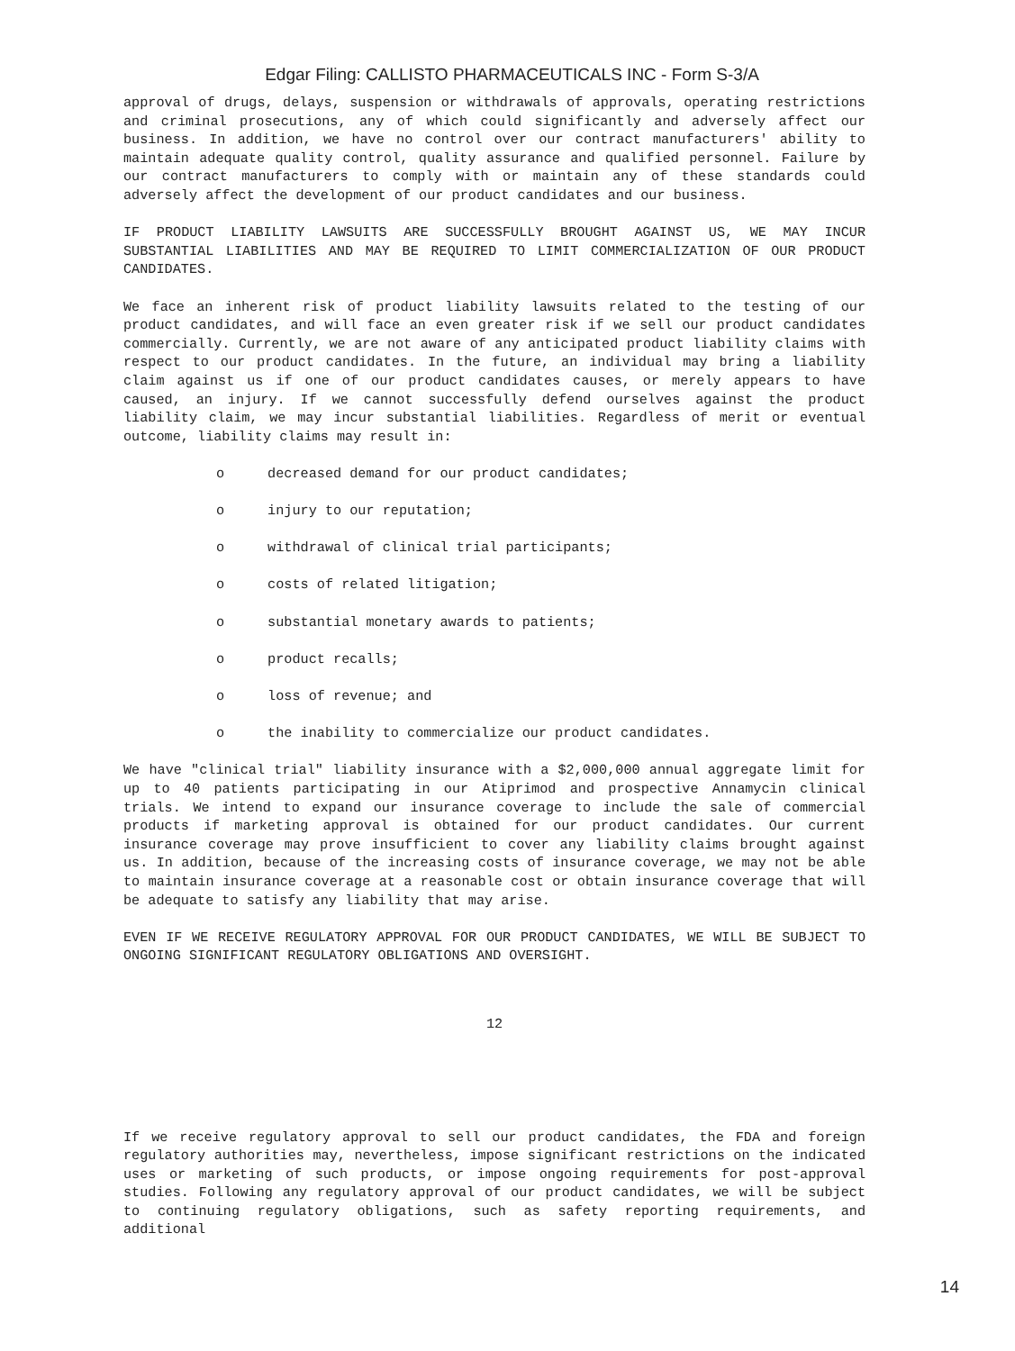Edgar Filing: CALLISTO PHARMACEUTICALS INC - Form S-3/A
approval of drugs, delays, suspension or withdrawals of approvals, operating restrictions and criminal prosecutions, any of which could significantly and adversely affect our business. In addition, we have no control over our contract manufacturers' ability to maintain adequate quality control, quality assurance and qualified personnel. Failure by our contract manufacturers to comply with or maintain any of these standards could adversely affect the development of our product candidates and our business.
IF PRODUCT LIABILITY LAWSUITS ARE SUCCESSFULLY BROUGHT AGAINST US, WE MAY INCUR SUBSTANTIAL LIABILITIES AND MAY BE REQUIRED TO LIMIT COMMERCIALIZATION OF OUR PRODUCT CANDIDATES.
We face an inherent risk of product liability lawsuits related to the testing of our product candidates, and will face an even greater risk if we sell our product candidates commercially. Currently, we are not aware of any anticipated product liability claims with respect to our product candidates. In the future, an individual may bring a liability claim against us if one of our product candidates causes, or merely appears to have caused, an injury. If we cannot successfully defend ourselves against the product liability claim, we may incur substantial liabilities. Regardless of merit or eventual outcome, liability claims may result in:
o decreased demand for our product candidates;
o injury to our reputation;
o withdrawal of clinical trial participants;
o costs of related litigation;
o substantial monetary awards to patients;
o product recalls;
o loss of revenue; and
o the inability to commercialize our product candidates.
We have "clinical trial" liability insurance with a $2,000,000 annual aggregate limit for up to 40 patients participating in our Atiprimod and prospective Annamycin clinical trials. We intend to expand our insurance coverage to include the sale of commercial products if marketing approval is obtained for our product candidates. Our current insurance coverage may prove insufficient to cover any liability claims brought against us. In addition, because of the increasing costs of insurance coverage, we may not be able to maintain insurance coverage at a reasonable cost or obtain insurance coverage that will be adequate to satisfy any liability that may arise.
EVEN IF WE RECEIVE REGULATORY APPROVAL FOR OUR PRODUCT CANDIDATES, WE WILL BE SUBJECT TO ONGOING SIGNIFICANT REGULATORY OBLIGATIONS AND OVERSIGHT.
12
If we receive regulatory approval to sell our product candidates, the FDA and foreign regulatory authorities may, nevertheless, impose significant restrictions on the indicated uses or marketing of such products, or impose ongoing requirements for post-approval studies. Following any regulatory approval of our product candidates, we will be subject to continuing regulatory obligations, such as safety reporting requirements, and additional
14